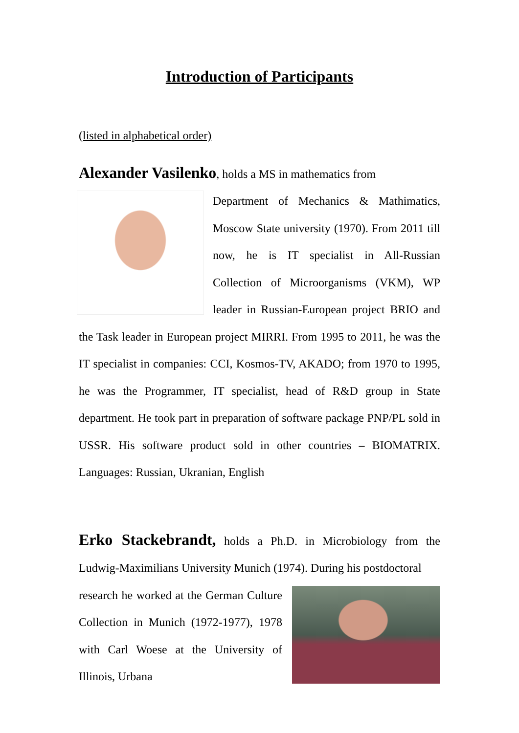Introduction of Participants
(listed in alphabetical order)
Alexander Vasilenko, holds a MS in mathematics from
Department of Mechanics & Mathimatics, Moscow State university (1970). From 2011 till now, he is IT specialist in All-Russian Collection of Microorganisms (VKM), WP leader in Russian-European project BRIO and the Task leader in European project MIRRI. From 1995 to 2011, he was the IT specialist in companies: CCI, Kosmos-TV, AKADO; from 1970 to 1995, he was the Programmer, IT specialist, head of R&D group in State department. He took part in preparation of software package PNP/PL sold in USSR. His software product sold in other countries – BIOMATRIX. Languages: Russian, Ukranian, English
Erko Stackebrandt, holds a Ph.D. in Microbiology from the Ludwig-Maximilians University Munich (1974). During his postdoctoral
research he worked at the German Culture Collection in Munich (1972-1977), 1978 with Carl Woese at the University of Illinois, Urbana